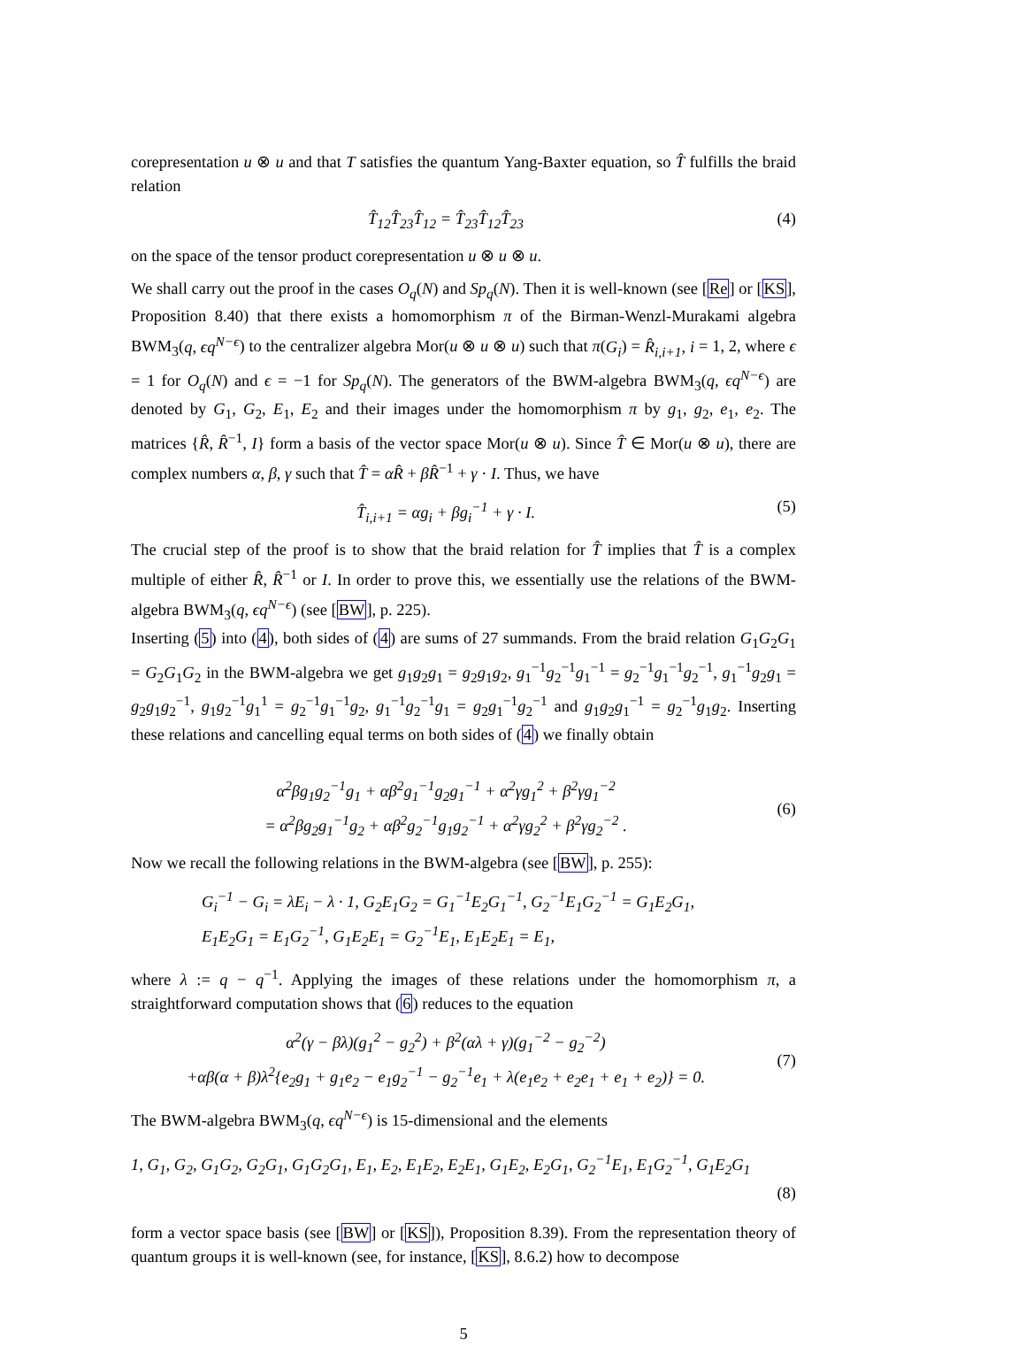corepresentation u ⊗ u and that T satisfies the quantum Yang-Baxter equation, so T̂ fulfills the braid relation
T̂<sub>12</sub>T̂<sub>23</sub>T̂<sub>12</sub> = T̂<sub>23</sub>T̂<sub>12</sub>T̂<sub>23</sub> (4)
on the space of the tensor product corepresentation u ⊗ u ⊗ u.
We shall carry out the proof in the cases O<sub>q</sub>(N) and Sp<sub>q</sub>(N). Then it is well-known (see [Re] or [KS], Proposition 8.40) that there exists a homomorphism π of the Birman-Wenzl-Murakami algebra BWM<sub>3</sub>(q, ϵq<sup>N−ϵ</sup>) to the centralizer algebra Mor(u ⊗ u ⊗ u) such that π(G<sub>i</sub>) = R̂<sub>i,i+1</sub>, i = 1, 2, where ϵ = 1 for O<sub>q</sub>(N) and ϵ = −1 for Sp<sub>q</sub>(N). The generators of the BWM-algebra BWM<sub>3</sub>(q, ϵq<sup>N−ϵ</sup>) are denoted by G<sub>1</sub>, G<sub>2</sub>, E<sub>1</sub>, E<sub>2</sub> and their images under the homomorphism π by g<sub>1</sub>, g<sub>2</sub>, e<sub>1</sub>, e<sub>2</sub>. The matrices {R̂, R̂<sup>−1</sup>, I} form a basis of the vector space Mor(u ⊗ u). Since T̂ ∈ Mor(u ⊗ u), there are complex numbers α, β, γ such that T̂ = αR̂ + βR̂<sup>−1</sup> + γ · I. Thus, we have
T̂<sub>i,i+1</sub> = αg<sub>i</sub> + βg<sub>i</sub><sup>−1</sup> + γ · I. (5)
The crucial step of the proof is to show that the braid relation for T̂ implies that T̂ is a complex multiple of either R̂, R̂<sup>−1</sup> or I. In order to prove this, we essentially use the relations of the BWM-algebra BWM<sub>3</sub>(q, ϵq<sup>N−ϵ</sup>) (see [BW], p. 225).
Inserting (5) into (4), both sides of (4) are sums of 27 summands. From the braid relation G<sub>1</sub>G<sub>2</sub>G<sub>1</sub> = G<sub>2</sub>G<sub>1</sub>G<sub>2</sub> in the BWM-algebra we get g<sub>1</sub>g<sub>2</sub>g<sub>1</sub> = g<sub>2</sub>g<sub>1</sub>g<sub>2</sub>, g<sub>1</sub><sup>−1</sup>g<sub>2</sub><sup>−1</sup>g<sub>1</sub><sup>−1</sup> = g<sub>2</sub><sup>−1</sup>g<sub>1</sub><sup>−1</sup>g<sub>2</sub><sup>−1</sup>, g<sub>1</sub><sup>−1</sup>g<sub>2</sub>g<sub>1</sub> = g<sub>2</sub>g<sub>1</sub>g<sub>2</sub><sup>−1</sup>, g<sub>1</sub>g<sub>2</sub><sup>−1</sup>g<sub>1</sub><sup>1</sup> = g<sub>2</sub><sup>−1</sup>g<sub>1</sub><sup>−1</sup>g<sub>2</sub>, g<sub>1</sub><sup>−1</sup>g<sub>2</sub><sup>−1</sup>g<sub>1</sub> = g<sub>2</sub>g<sub>1</sub><sup>−1</sup>g<sub>2</sub><sup>−1</sup> and g<sub>1</sub>g<sub>2</sub>g<sub>1</sub><sup>−1</sup> = g<sub>2</sub><sup>−1</sup>g<sub>1</sub>g<sub>2</sub>. Inserting these relations and cancelling equal terms on both sides of (4) we finally obtain
α<sup>2</sup>βg<sub>1</sub>g<sub>2</sub><sup>−1</sup>g<sub>1</sub> + αβ<sup>2</sup>g<sub>1</sub><sup>−1</sup>g<sub>2</sub>g<sub>1</sub><sup>−1</sup> + α<sup>2</sup>γg<sub>1</sub><sup>2</sup> + β<sup>2</sup>γg<sub>1</sub><sup>−2</sup>
= α<sup>2</sup>βg<sub>2</sub>g<sub>1</sub><sup>−1</sup>g<sub>2</sub> + αβ<sup>2</sup>g<sub>2</sub><sup>−1</sup>g<sub>1</sub>g<sub>2</sub><sup>−1</sup> + α<sup>2</sup>γg<sub>2</sub><sup>2</sup> + β<sup>2</sup>γg<sub>2</sub><sup>−2</sup> .
(6)
Now we recall the following relations in the BWM-algebra (see [BW], p. 255):
G<sub>i</sub><sup>−1</sup> − G<sub>i</sub> = λE<sub>i</sub> − λ · 1, G<sub>2</sub>E<sub>1</sub>G<sub>2</sub> = G<sub>1</sub><sup>−1</sup>E<sub>2</sub>G<sub>1</sub><sup>−1</sup>, G<sub>2</sub><sup>−1</sup>E<sub>1</sub>G<sub>2</sub><sup>−1</sup> = G<sub>1</sub>E<sub>2</sub>G<sub>1</sub>,
E<sub>1</sub>E<sub>2</sub>G<sub>1</sub> = E<sub>1</sub>G<sub>2</sub><sup>−1</sup>, G<sub>1</sub>E<sub>2</sub>E<sub>1</sub> = G<sub>2</sub><sup>−1</sup>E<sub>1</sub>, E<sub>1</sub>E<sub>2</sub>E<sub>1</sub> = E<sub>1</sub>,
where λ := q − q<sup>−1</sup>. Applying the images of these relations under the homomorphism π, a straightforward computation shows that (6) reduces to the equation
α<sup>2</sup>(γ − βλ)(g<sub>1</sub><sup>2</sup> − g<sub>2</sub><sup>2</sup>) + β<sup>2</sup>(αλ + γ)(g<sub>1</sub><sup>−2</sup> − g<sub>2</sub><sup>−2</sup>)
+αβ(α + β)λ<sup>2</sup>{e<sub>2</sub>g<sub>1</sub> + g<sub>1</sub>e<sub>2</sub> − e<sub>1</sub>g<sub>2</sub><sup>−1</sup> − g<sub>2</sub><sup>−1</sup>e<sub>1</sub> + λ(e<sub>1</sub>e<sub>2</sub> + e<sub>2</sub>e<sub>1</sub> + e<sub>1</sub> + e<sub>2</sub>)} = 0.
(7)
The BWM-algebra BWM<sub>3</sub>(q, ϵq<sup>N−ϵ</sup>) is 15-dimensional and the elements
1, G<sub>1</sub>, G<sub>2</sub>, G<sub>1</sub>G<sub>2</sub>, G<sub>2</sub>G<sub>1</sub>, G<sub>1</sub>G<sub>2</sub>G<sub>1</sub>, E<sub>1</sub>, E<sub>2</sub>, E<sub>1</sub>E<sub>2</sub>, E<sub>2</sub>E<sub>1</sub>, G<sub>1</sub>E<sub>2</sub>, E<sub>2</sub>G<sub>1</sub>, G<sub>2</sub><sup>−1</sup>E<sub>1</sub>, E<sub>1</sub>G<sub>2</sub><sup>−1</sup>, G<sub>1</sub>E<sub>2</sub>G<sub>1</sub>
(8)
form a vector space basis (see [BW] or [KS]), Proposition 8.39). From the representation theory of quantum groups it is well-known (see, for instance, [KS], 8.6.2) how to decompose
5